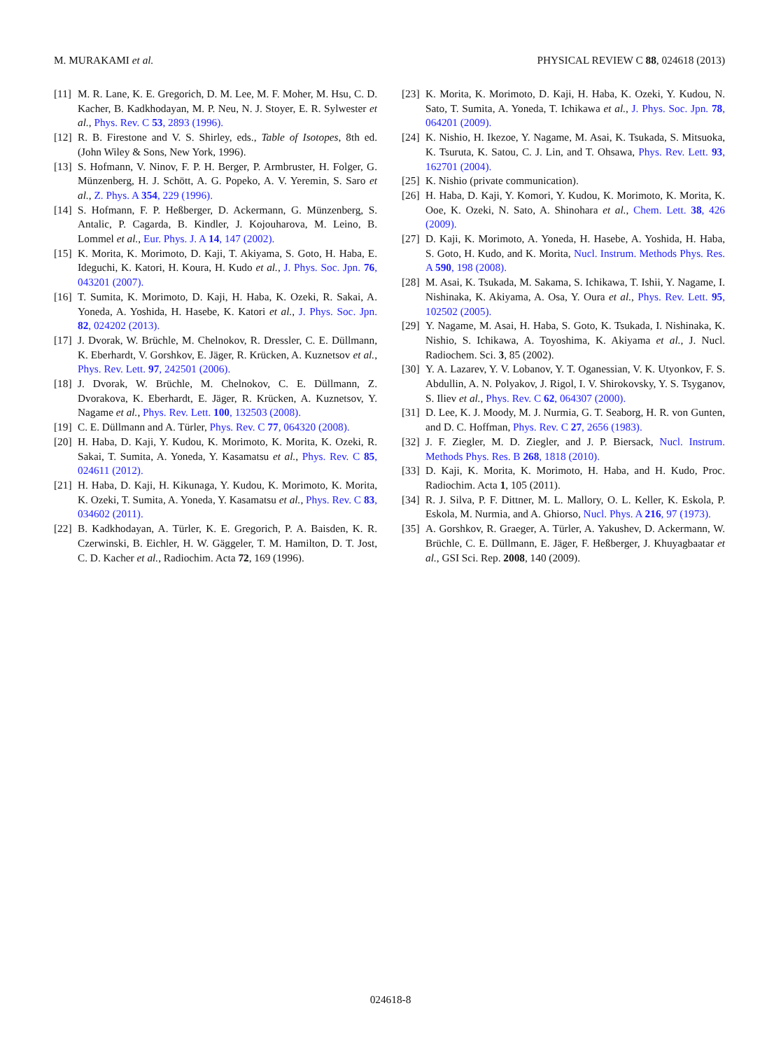M. MURAKAMI et al. PHYSICAL REVIEW C 88, 024618 (2013)
[11] M. R. Lane, K. E. Gregorich, D. M. Lee, M. F. Moher, M. Hsu, C. D. Kacher, B. Kadkhodayan, M. P. Neu, N. J. Stoyer, E. R. Sylwester et al., Phys. Rev. C 53, 2893 (1996).
[12] R. B. Firestone and V. S. Shirley, eds., Table of Isotopes, 8th ed. (John Wiley & Sons, New York, 1996).
[13] S. Hofmann, V. Ninov, F. P. H. Berger, P. Armbruster, H. Folger, G. Münzenberg, H. J. Schött, A. G. Popeko, A. V. Yeremin, S. Saro et al., Z. Phys. A 354, 229 (1996).
[14] S. Hofmann, F. P. Heßberger, D. Ackermann, G. Münzenberg, S. Antalic, P. Cagarda, B. Kindler, J. Kojouharova, M. Leino, B. Lommel et al., Eur. Phys. J. A 14, 147 (2002).
[15] K. Morita, K. Morimoto, D. Kaji, T. Akiyama, S. Goto, H. Haba, E. Ideguchi, K. Katori, H. Koura, H. Kudo et al., J. Phys. Soc. Jpn. 76, 043201 (2007).
[16] T. Sumita, K. Morimoto, D. Kaji, H. Haba, K. Ozeki, R. Sakai, A. Yoneda, A. Yoshida, H. Hasebe, K. Katori et al., J. Phys. Soc. Jpn. 82, 024202 (2013).
[17] J. Dvorak, W. Brüchle, M. Chelnokov, R. Dressler, C. E. Düllmann, K. Eberhardt, V. Gorshkov, E. Jäger, R. Krücken, A. Kuznetsov et al., Phys. Rev. Lett. 97, 242501 (2006).
[18] J. Dvorak, W. Brüchle, M. Chelnokov, C. E. Düllmann, Z. Dvorakova, K. Eberhardt, E. Jäger, R. Krücken, A. Kuznetsov, Y. Nagame et al., Phys. Rev. Lett. 100, 132503 (2008).
[19] C. E. Düllmann and A. Türler, Phys. Rev. C 77, 064320 (2008).
[20] H. Haba, D. Kaji, Y. Kudou, K. Morimoto, K. Morita, K. Ozeki, R. Sakai, T. Sumita, A. Yoneda, Y. Kasamatsu et al., Phys. Rev. C 85, 024611 (2012).
[21] H. Haba, D. Kaji, H. Kikunaga, Y. Kudou, K. Morimoto, K. Morita, K. Ozeki, T. Sumita, A. Yoneda, Y. Kasamatsu et al., Phys. Rev. C 83, 034602 (2011).
[22] B. Kadkhodayan, A. Türler, K. E. Gregorich, P. A. Baisden, K. R. Czerwinski, B. Eichler, H. W. Gäggeler, T. M. Hamilton, D. T. Jost, C. D. Kacher et al., Radiochim. Acta 72, 169 (1996).
[23] K. Morita, K. Morimoto, D. Kaji, H. Haba, K. Ozeki, Y. Kudou, N. Sato, T. Sumita, A. Yoneda, T. Ichikawa et al., J. Phys. Soc. Jpn. 78, 064201 (2009).
[24] K. Nishio, H. Ikezoe, Y. Nagame, M. Asai, K. Tsukada, S. Mitsuoka, K. Tsuruta, K. Satou, C. J. Lin, and T. Ohsawa, Phys. Rev. Lett. 93, 162701 (2004).
[25] K. Nishio (private communication).
[26] H. Haba, D. Kaji, Y. Komori, Y. Kudou, K. Morimoto, K. Morita, K. Ooe, K. Ozeki, N. Sato, A. Shinohara et al., Chem. Lett. 38, 426 (2009).
[27] D. Kaji, K. Morimoto, A. Yoneda, H. Hasebe, A. Yoshida, H. Haba, S. Goto, H. Kudo, and K. Morita, Nucl. Instrum. Methods Phys. Res. A 590, 198 (2008).
[28] M. Asai, K. Tsukada, M. Sakama, S. Ichikawa, T. Ishii, Y. Nagame, I. Nishinaka, K. Akiyama, A. Osa, Y. Oura et al., Phys. Rev. Lett. 95, 102502 (2005).
[29] Y. Nagame, M. Asai, H. Haba, S. Goto, K. Tsukada, I. Nishinaka, K. Nishio, S. Ichikawa, A. Toyoshima, K. Akiyama et al., J. Nucl. Radiochem. Sci. 3, 85 (2002).
[30] Y. A. Lazarev, Y. V. Lobanov, Y. T. Oganessian, V. K. Utyonkov, F. S. Abdullin, A. N. Polyakov, J. Rigol, I. V. Shirokovsky, Y. S. Tsyganov, S. Iliev et al., Phys. Rev. C 62, 064307 (2000).
[31] D. Lee, K. J. Moody, M. J. Nurmia, G. T. Seaborg, H. R. von Gunten, and D. C. Hoffman, Phys. Rev. C 27, 2656 (1983).
[32] J. F. Ziegler, M. D. Ziegler, and J. P. Biersack, Nucl. Instrum. Methods Phys. Res. B 268, 1818 (2010).
[33] D. Kaji, K. Morita, K. Morimoto, H. Haba, and H. Kudo, Proc. Radiochim. Acta 1, 105 (2011).
[34] R. J. Silva, P. F. Dittner, M. L. Mallory, O. L. Keller, K. Eskola, P. Eskola, M. Nurmia, and A. Ghiorso, Nucl. Phys. A 216, 97 (1973).
[35] A. Gorshkov, R. Graeger, A. Türler, A. Yakushev, D. Ackermann, W. Brüchle, C. E. Düllmann, E. Jäger, F. Heßberger, J. Khuyagbaatar et al., GSI Sci. Rep. 2008, 140 (2009).
024618-8